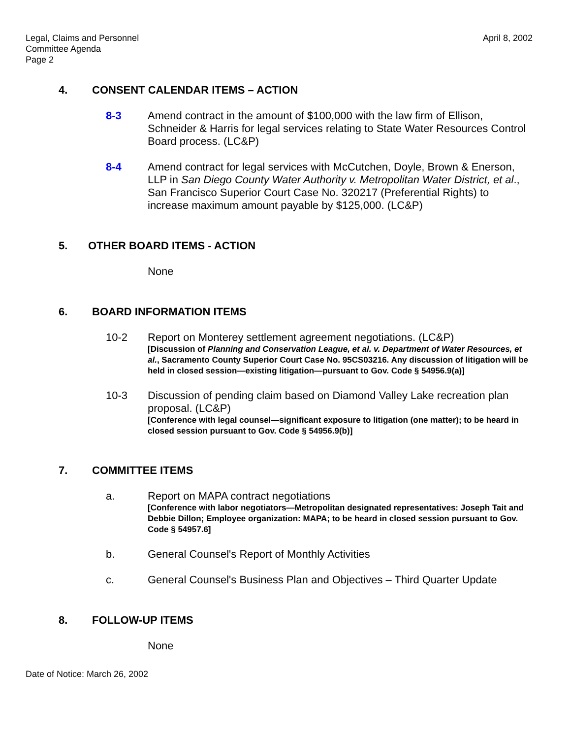Legal, Claims and Personnel
Committee Agenda
Page 2
April 8, 2002
4. CONSENT CALENDAR ITEMS – ACTION
8-3 Amend contract in the amount of $100,000 with the law firm of Ellison, Schneider & Harris for legal services relating to State Water Resources Control Board process. (LC&P)
8-4 Amend contract for legal services with McCutchen, Doyle, Brown & Enerson, LLP in San Diego County Water Authority v. Metropolitan Water District, et al., San Francisco Superior Court Case No. 320217 (Preferential Rights) to increase maximum amount payable by $125,000. (LC&P)
5. OTHER BOARD ITEMS - ACTION
None
6. BOARD INFORMATION ITEMS
10-2 Report on Monterey settlement agreement negotiations. (LC&P)
[Discussion of Planning and Conservation League, et al. v. Department of Water Resources, et al., Sacramento County Superior Court Case No. 95CS03216. Any discussion of litigation will be held in closed session—existing litigation—pursuant to Gov. Code § 54956.9(a)]
10-3 Discussion of pending claim based on Diamond Valley Lake recreation plan proposal. (LC&P)
[Conference with legal counsel—significant exposure to litigation (one matter); to be heard in closed session pursuant to Gov. Code § 54956.9(b)]
7. COMMITTEE ITEMS
a. Report on MAPA contract negotiations
[Conference with labor negotiators—Metropolitan designated representatives: Joseph Tait and Debbie Dillon; Employee organization: MAPA; to be heard in closed session pursuant to Gov. Code § 54957.6]
b. General Counsel's Report of Monthly Activities
c. General Counsel's Business Plan and Objectives – Third Quarter Update
8. FOLLOW-UP ITEMS
None
Date of Notice: March 26, 2002